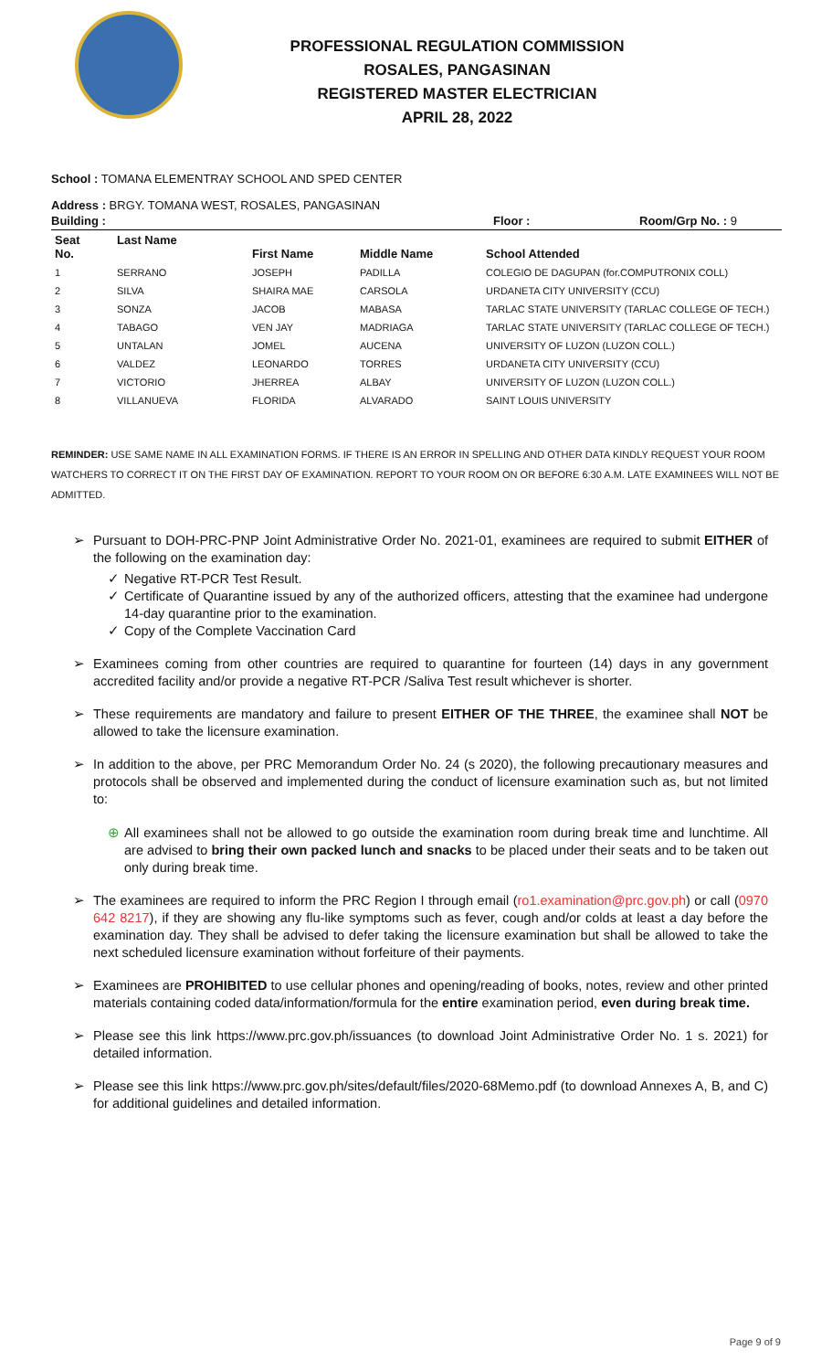PROFESSIONAL REGULATION COMMISSION
ROSALES, PANGASINAN
REGISTERED MASTER ELECTRICIAN
APRIL 28, 2022
School : TOMANA ELEMENTRAY SCHOOL AND SPED CENTER
Address : BRGY. TOMANA WEST, ROSALES, PANGASINAN
Building : Floor : Room/Grp No. : 9
| Seat No. | Last Name | First Name | Middle Name | School Attended |
| --- | --- | --- | --- | --- |
| 1 | SERRANO | JOSEPH | PADILLA | COLEGIO DE DAGUPAN (for.COMPUTRONIX COLL) |
| 2 | SILVA | SHAIRA MAE | CARSOLA | URDANETA CITY UNIVERSITY (CCU) |
| 3 | SONZA | JACOB | MABASA | TARLAC STATE UNIVERSITY (TARLAC COLLEGE OF TECH.) |
| 4 | TABAGO | VEN JAY | MADRIAGA | TARLAC STATE UNIVERSITY (TARLAC COLLEGE OF TECH.) |
| 5 | UNTALAN | JOMEL | AUCENA | UNIVERSITY OF LUZON (LUZON COLL.) |
| 6 | VALDEZ | LEONARDO | TORRES | URDANETA CITY UNIVERSITY (CCU) |
| 7 | VICTORIO | JHERREA | ALBAY | UNIVERSITY OF LUZON (LUZON COLL.) |
| 8 | VILLANUEVA | FLORIDA | ALVARADO | SAINT LOUIS UNIVERSITY |
REMINDER: USE SAME NAME IN ALL EXAMINATION FORMS. IF THERE IS AN ERROR IN SPELLING AND OTHER DATA KINDLY REQUEST YOUR ROOM WATCHERS TO CORRECT IT ON THE FIRST DAY OF EXAMINATION. REPORT TO YOUR ROOM ON OR BEFORE 6:30 A.M. LATE EXAMINEES WILL NOT BE ADMITTED.
➢ Pursuant to DOH-PRC-PNP Joint Administrative Order No. 2021-01, examinees are required to submit EITHER of the following on the examination day:
✓ Negative RT-PCR Test Result.
✓ Certificate of Quarantine issued by any of the authorized officers, attesting that the examinee had undergone 14-day quarantine prior to the examination.
✓ Copy of the Complete Vaccination Card
➢ Examinees coming from other countries are required to quarantine for fourteen (14) days in any government accredited facility and/or provide a negative RT-PCR /Saliva Test result whichever is shorter.
➢ These requirements are mandatory and failure to present EITHER OF THE THREE, the examinee shall NOT be allowed to take the licensure examination.
➢ In addition to the above, per PRC Memorandum Order No. 24 (s 2020), the following precautionary measures and protocols shall be observed and implemented during the conduct of licensure examination such as, but not limited to:
⊕ All examinees shall not be allowed to go outside the examination room during break time and lunchtime. All are advised to bring their own packed lunch and snacks to be placed under their seats and to be taken out only during break time.
➢ The examinees are required to inform the PRC Region I through email (ro1.examination@prc.gov.ph) or call (0970 642 8217), if they are showing any flu-like symptoms such as fever, cough and/or colds at least a day before the examination day. They shall be advised to defer taking the licensure examination but shall be allowed to take the next scheduled licensure examination without forfeiture of their payments.
➢ Examinees are PROHIBITED to use cellular phones and opening/reading of books, notes, review and other printed materials containing coded data/information/formula for the entire examination period, even during break time.
➢ Please see this link https://www.prc.gov.ph/issuances (to download Joint Administrative Order No. 1 s. 2021) for detailed information.
➢ Please see this link https://www.prc.gov.ph/sites/default/files/2020-68Memo.pdf (to download Annexes A, B, and C) for additional guidelines and detailed information.
Page 9 of 9